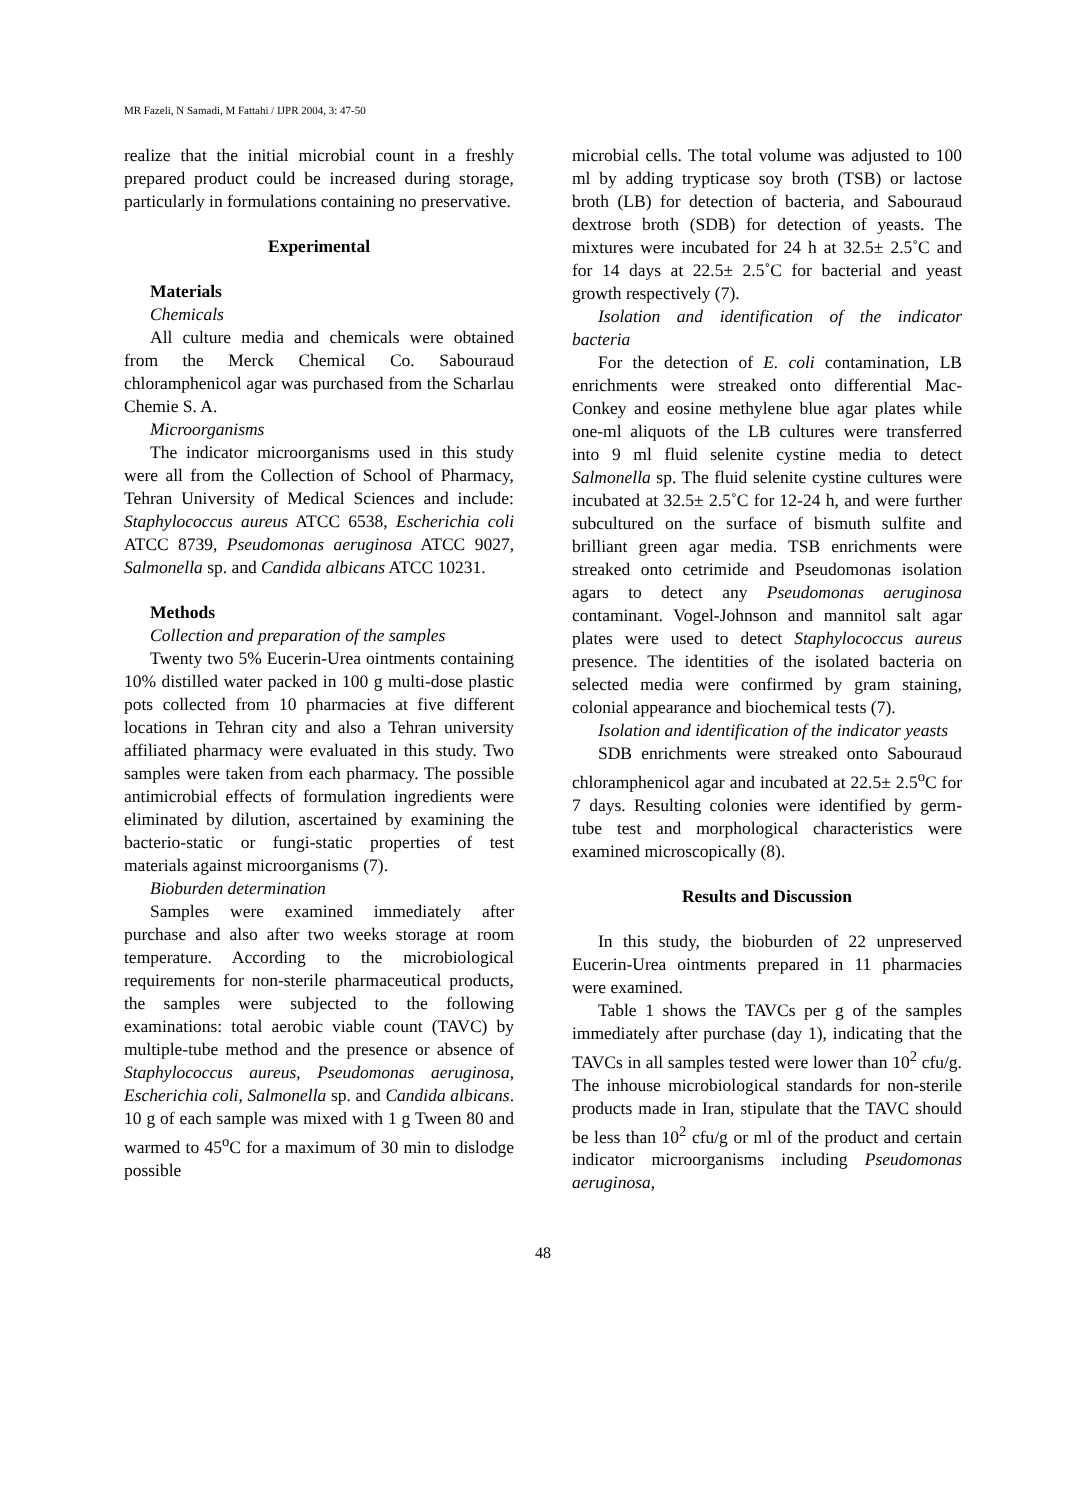MR Fazeli, N Samadi, M Fattahi / IJPR 2004, 3: 47-50
realize that the initial microbial count in a freshly prepared product could be increased during storage, particularly in formulations containing no preservative.
Experimental
Materials
Chemicals
All culture media and chemicals were obtained from the Merck Chemical Co. Sabouraud chloramphenicol agar was purchased from the Scharlau Chemie S. A.
Microorganisms
The indicator microorganisms used in this study were all from the Collection of School of Pharmacy, Tehran University of Medical Sciences and include: Staphylococcus aureus ATCC 6538, Escherichia coli ATCC 8739, Pseudomonas aeruginosa ATCC 9027, Salmonella sp. and Candida albicans ATCC 10231.
Methods
Collection and preparation of the samples
Twenty two 5% Eucerin-Urea ointments containing 10% distilled water packed in 100 g multi-dose plastic pots collected from 10 pharmacies at five different locations in Tehran city and also a Tehran university affiliated pharmacy were evaluated in this study. Two samples were taken from each pharmacy. The possible antimicrobial effects of formulation ingredients were eliminated by dilution, ascertained by examining the bacterio-static or fungi-static properties of test materials against microorganisms (7).
Bioburden determination
Samples were examined immediately after purchase and also after two weeks storage at room temperature. According to the microbiological requirements for non-sterile pharmaceutical products, the samples were subjected to the following examinations: total aerobic viable count (TAVC) by multiple-tube method and the presence or absence of Staphylococcus aureus, Pseudomonas aeruginosa, Escherichia coli, Salmonella sp. and Candida albicans. 10 g of each sample was mixed with 1 g Tween 80 and warmed to 45<sup>o</sup>C for a maximum of 30 min to dislodge possible
microbial cells. The total volume was adjusted to 100 ml by adding trypticase soy broth (TSB) or lactose broth (LB) for detection of bacteria, and Sabouraud dextrose broth (SDB) for detection of yeasts. The mixtures were incubated for 24 h at 32.5± 2.5˚C and for 14 days at 22.5± 2.5˚C for bacterial and yeast growth respectively (7).
Isolation and identification of the indicator bacteria
For the detection of E. coli contamination, LB enrichments were streaked onto differential Mac-Conkey and eosine methylene blue agar plates while one-ml aliquots of the LB cultures were transferred into 9 ml fluid selenite cystine media to detect Salmonella sp. The fluid selenite cystine cultures were incubated at 32.5± 2.5˚C for 12-24 h, and were further subcultured on the surface of bismuth sulfite and brilliant green agar media. TSB enrichments were streaked onto cetrimide and Pseudomonas isolation agars to detect any Pseudomonas aeruginosa contaminant. Vogel-Johnson and mannitol salt agar plates were used to detect Staphylococcus aureus presence. The identities of the isolated bacteria on selected media were confirmed by gram staining, colonial appearance and biochemical tests (7).
Isolation and identification of the indicator yeasts
SDB enrichments were streaked onto Sabouraud chloramphenicol agar and incubated at 22.5± 2.5<sup>o</sup>C for 7 days. Resulting colonies were identified by germ-tube test and morphological characteristics were examined microscopically (8).
Results and Discussion
In this study, the bioburden of 22 unpreserved Eucerin-Urea ointments prepared in 11 pharmacies were examined.
Table 1 shows the TAVCs per g of the samples immediately after purchase (day 1), indicating that the TAVCs in all samples tested were lower than 10<sup>2</sup> cfu/g. The inhouse microbiological standards for non-sterile products made in Iran, stipulate that the TAVC should be less than 10<sup>2</sup> cfu/g or ml of the product and certain indicator microorganisms including Pseudomonas aeruginosa,
48